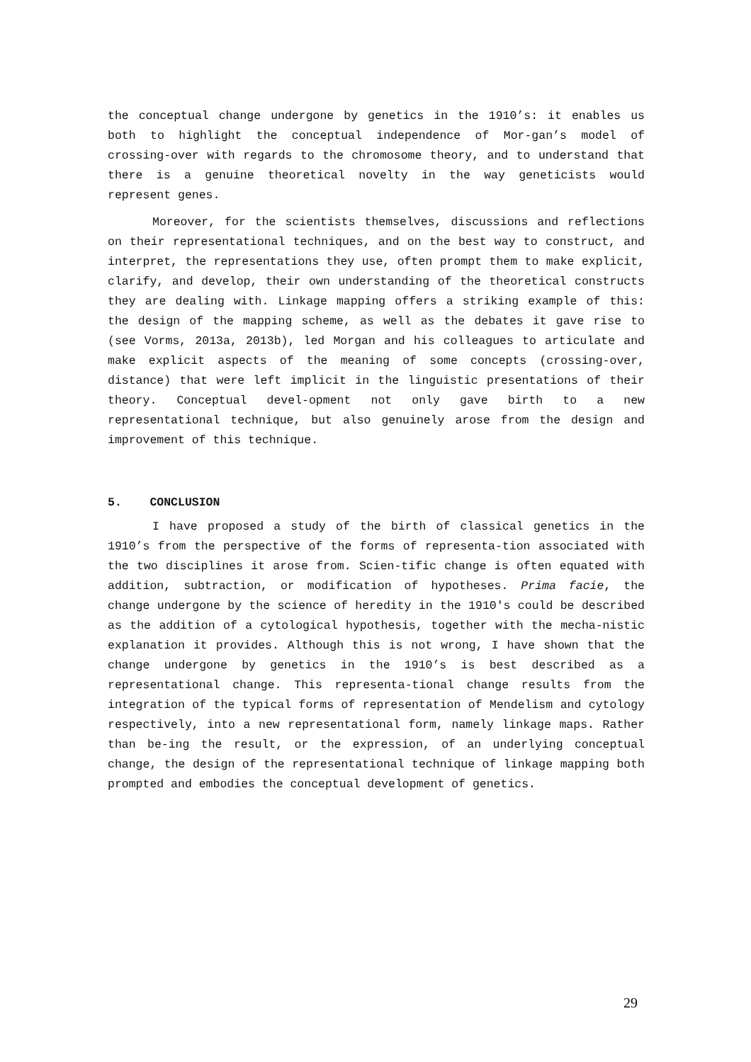the conceptual change undergone by genetics in the 1910’s: it enables us both to highlight the conceptual independence of Mor-gan’s model of crossing-over with regards to the chromosome theory, and to understand that there is a genuine theoretical novelty in the way geneticists would represent genes.
Moreover, for the scientists themselves, discussions and reflections on their representational techniques, and on the best way to construct, and interpret, the representations they use, often prompt them to make explicit, clarify, and develop, their own understanding of the theoretical constructs they are dealing with. Linkage mapping offers a striking example of this: the design of the mapping scheme, as well as the debates it gave rise to (see Vorms, 2013a, 2013b), led Morgan and his colleagues to articulate and make explicit aspects of the meaning of some concepts (crossing-over, distance) that were left implicit in the linguistic presentations of their theory. Conceptual devel-opment not only gave birth to a new representational technique, but also genuinely arose from the design and improvement of this technique.
5. CONCLUSION
I have proposed a study of the birth of classical genetics in the 1910’s from the perspective of the forms of representa-tion associated with the two disciplines it arose from. Scien-tific change is often equated with addition, subtraction, or modification of hypotheses. Prima facie, the change undergone by the science of heredity in the 1910's could be described as the addition of a cytological hypothesis, together with the mecha-nistic explanation it provides. Although this is not wrong, I have shown that the change undergone by genetics in the 1910’s is best described as a representational change. This representa-tional change results from the integration of the typical forms of representation of Mendelism and cytology respectively, into a new representational form, namely linkage maps. Rather than be-ing the result, or the expression, of an underlying conceptual change, the design of the representational technique of linkage mapping both prompted and embodies the conceptual development of genetics.
29